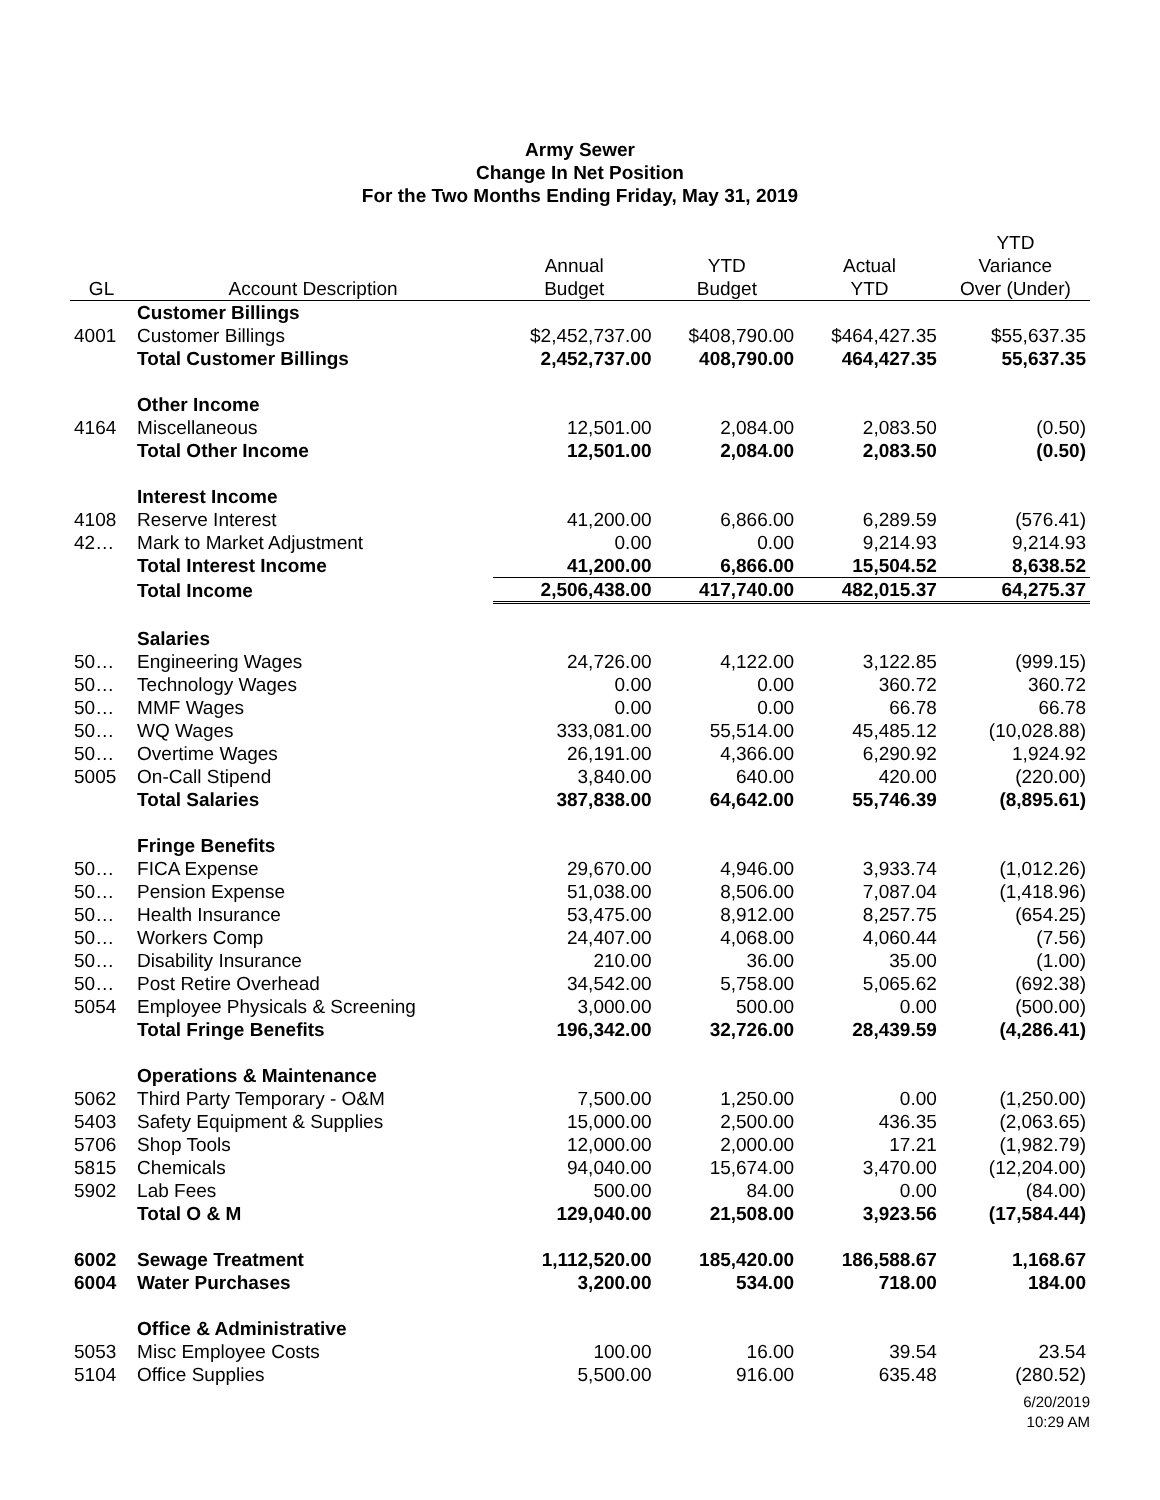Army Sewer
Change In Net Position
For the Two Months Ending Friday, May 31, 2019
| GL | Account Description | Annual Budget | YTD Budget | Actual YTD | YTD Variance Over (Under) |
| --- | --- | --- | --- | --- | --- |
| | Customer Billings | | | | |
| 4001 | Customer Billings | $2,452,737.00 | $408,790.00 | $464,427.35 | $55,637.35 |
| | Total Customer Billings | 2,452,737.00 | 408,790.00 | 464,427.35 | 55,637.35 |
| | Other Income | | | | |
| 4164 | Miscellaneous | 12,501.00 | 2,084.00 | 2,083.50 | (0.50) |
| | Total Other Income | 12,501.00 | 2,084.00 | 2,083.50 | (0.50) |
| | Interest Income | | | | |
| 4108 | Reserve Interest | 41,200.00 | 6,866.00 | 6,289.59 | (576.41) |
| 42… | Mark to Market Adjustment | 0.00 | 0.00 | 9,214.93 | 9,214.93 |
| | Total Interest Income | 41,200.00 | 6,866.00 | 15,504.52 | 8,638.52 |
| | Total Income | 2,506,438.00 | 417,740.00 | 482,015.37 | 64,275.37 |
| | Salaries | | | | |
| 50… | Engineering Wages | 24,726.00 | 4,122.00 | 3,122.85 | (999.15) |
| 50… | Technology Wages | 0.00 | 0.00 | 360.72 | 360.72 |
| 50… | MMF Wages | 0.00 | 0.00 | 66.78 | 66.78 |
| 50… | WQ Wages | 333,081.00 | 55,514.00 | 45,485.12 | (10,028.88) |
| 50… | Overtime Wages | 26,191.00 | 4,366.00 | 6,290.92 | 1,924.92 |
| 5005 | On-Call Stipend | 3,840.00 | 640.00 | 420.00 | (220.00) |
| | Total Salaries | 387,838.00 | 64,642.00 | 55,746.39 | (8,895.61) |
| | Fringe Benefits | | | | |
| 50… | FICA Expense | 29,670.00 | 4,946.00 | 3,933.74 | (1,012.26) |
| 50… | Pension Expense | 51,038.00 | 8,506.00 | 7,087.04 | (1,418.96) |
| 50… | Health Insurance | 53,475.00 | 8,912.00 | 8,257.75 | (654.25) |
| 50… | Workers Comp | 24,407.00 | 4,068.00 | 4,060.44 | (7.56) |
| 50… | Disability Insurance | 210.00 | 36.00 | 35.00 | (1.00) |
| 50… | Post Retire Overhead | 34,542.00 | 5,758.00 | 5,065.62 | (692.38) |
| 5054 | Employee Physicals & Screening | 3,000.00 | 500.00 | 0.00 | (500.00) |
| | Total Fringe Benefits | 196,342.00 | 32,726.00 | 28,439.59 | (4,286.41) |
| | Operations & Maintenance | | | | |
| 5062 | Third Party Temporary - O&M | 7,500.00 | 1,250.00 | 0.00 | (1,250.00) |
| 5403 | Safety Equipment & Supplies | 15,000.00 | 2,500.00 | 436.35 | (2,063.65) |
| 5706 | Shop Tools | 12,000.00 | 2,000.00 | 17.21 | (1,982.79) |
| 5815 | Chemicals | 94,040.00 | 15,674.00 | 3,470.00 | (12,204.00) |
| 5902 | Lab Fees | 500.00 | 84.00 | 0.00 | (84.00) |
| | Total O & M | 129,040.00 | 21,508.00 | 3,923.56 | (17,584.44) |
| 6002 | Sewage Treatment | 1,112,520.00 | 185,420.00 | 186,588.67 | 1,168.67 |
| 6004 | Water Purchases | 3,200.00 | 534.00 | 718.00 | 184.00 |
| | Office & Administrative | | | | |
| 5053 | Misc Employee Costs | 100.00 | 16.00 | 39.54 | 23.54 |
| 5104 | Office Supplies | 5,500.00 | 916.00 | 635.48 | (280.52) |
6/20/2019
10:29 AM